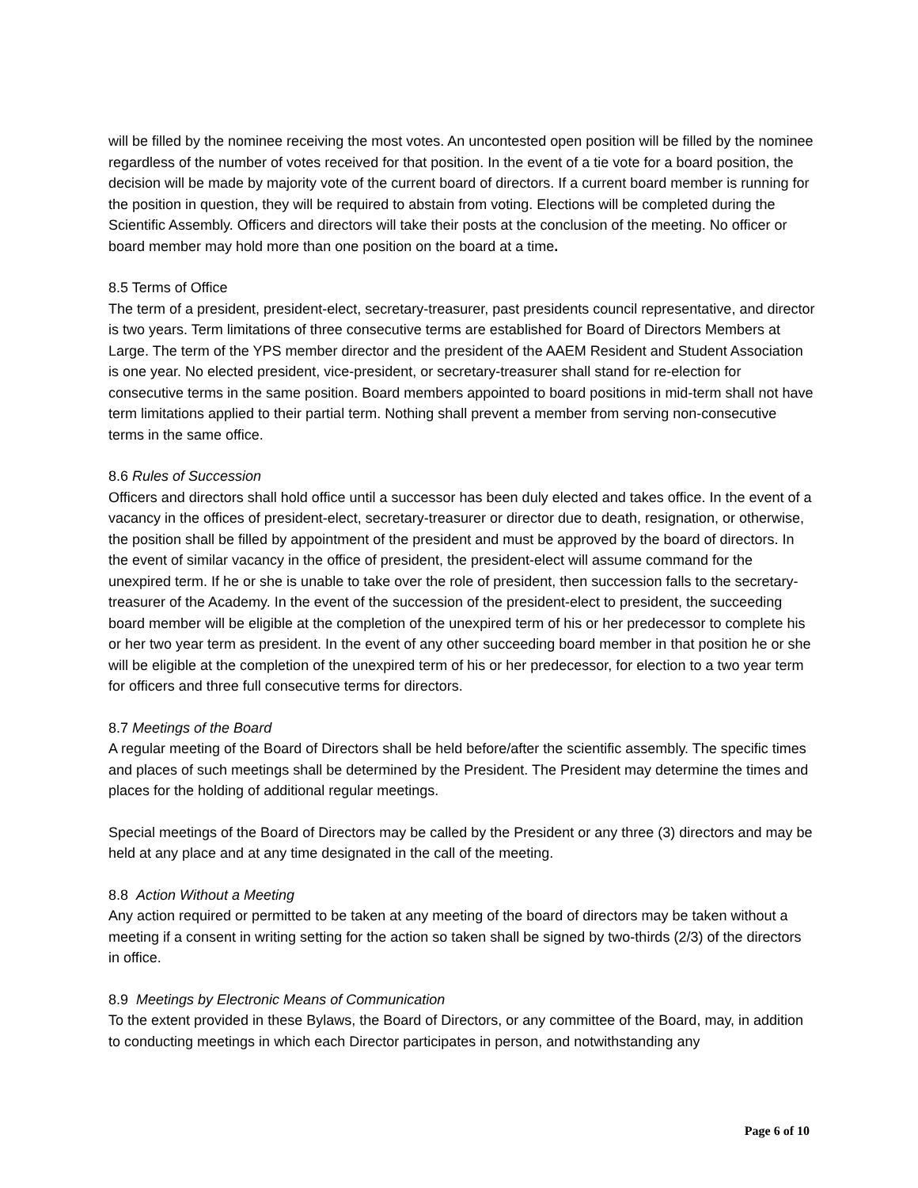will be filled by the nominee receiving the most votes. An uncontested open position will be filled by the nominee regardless of the number of votes received for that position. In the event of a tie vote for a board position, the decision will be made by majority vote of the current board of directors. If a current board member is running for the position in question, they will be required to abstain from voting. Elections will be completed during the Scientific Assembly. Officers and directors will take their posts at the conclusion of the meeting. No officer or board member may hold more than one position on the board at a time.
8.5 Terms of Office
The term of a president, president-elect, secretary-treasurer, past presidents council representative, and director is two years. Term limitations of three consecutive terms are established for Board of Directors Members at Large. The term of the YPS member director and the president of the AAEM Resident and Student Association is one year. No elected president, vice-president, or secretary-treasurer shall stand for re-election for consecutive terms in the same position. Board members appointed to board positions in mid-term shall not have term limitations applied to their partial term. Nothing shall prevent a member from serving non-consecutive terms in the same office.
8.6 Rules of Succession
Officers and directors shall hold office until a successor has been duly elected and takes office. In the event of a vacancy in the offices of president-elect, secretary-treasurer or director due to death, resignation, or otherwise, the position shall be filled by appointment of the president and must be approved by the board of directors. In the event of similar vacancy in the office of president, the president-elect will assume command for the unexpired term. If he or she is unable to take over the role of president, then succession falls to the secretary-treasurer of the Academy. In the event of the succession of the president-elect to president, the succeeding board member will be eligible at the completion of the unexpired term of his or her predecessor to complete his or her two year term as president. In the event of any other succeeding board member in that position he or she will be eligible at the completion of the unexpired term of his or her predecessor, for election to a two year term for officers and three full consecutive terms for directors.
8.7 Meetings of the Board
A regular meeting of the Board of Directors shall be held before/after the scientific assembly. The specific times and places of such meetings shall be determined by the President. The President may determine the times and places for the holding of additional regular meetings.
Special meetings of the Board of Directors may be called by the President or any three (3) directors and may be held at any place and at any time designated in the call of the meeting.
8.8 Action Without a Meeting
Any action required or permitted to be taken at any meeting of the board of directors may be taken without a meeting if a consent in writing setting for the action so taken shall be signed by two-thirds (2/3) of the directors in office.
8.9 Meetings by Electronic Means of Communication
To the extent provided in these Bylaws, the Board of Directors, or any committee of the Board, may, in addition to conducting meetings in which each Director participates in person, and notwithstanding any
Page 6 of 10